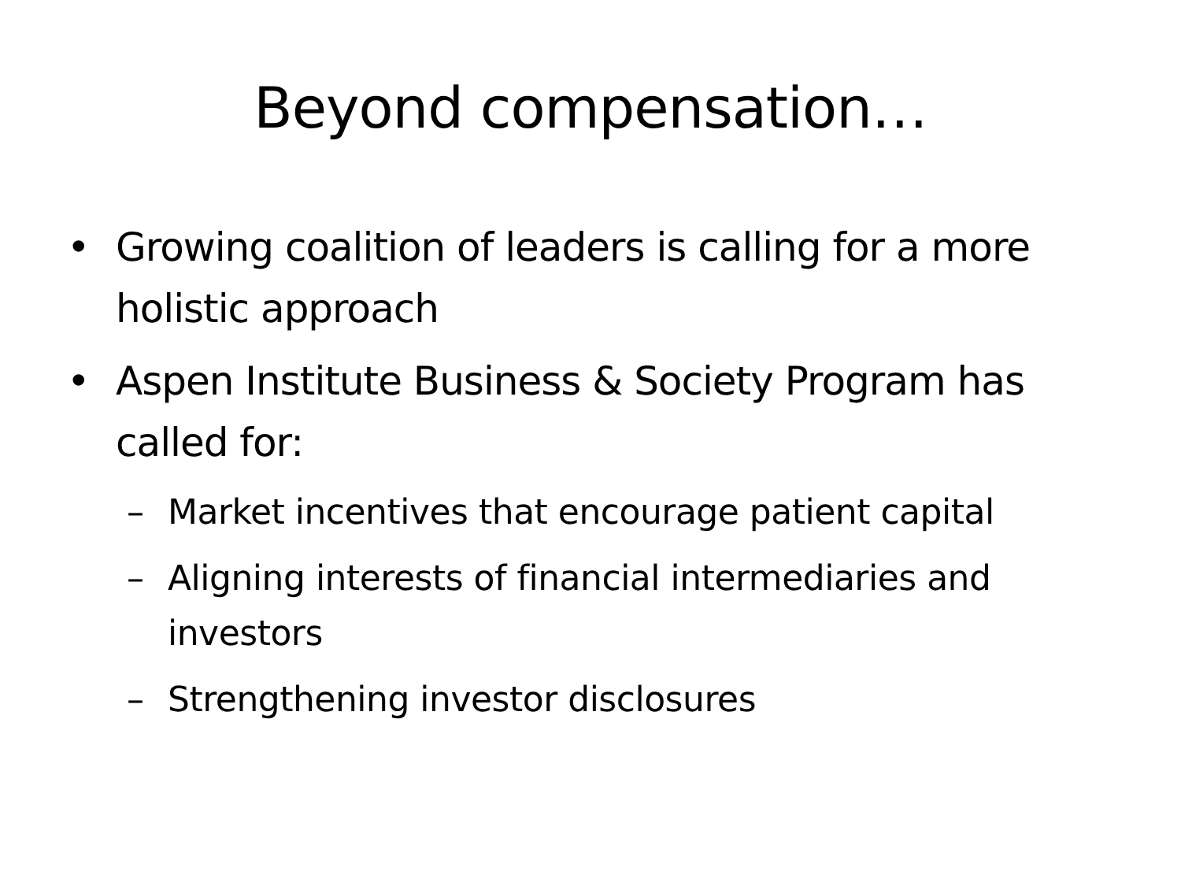Beyond compensation…
• Growing coalition of leaders is calling for a more holistic approach
• Aspen Institute Business & Society Program has called for:
– Market incentives that encourage patient capital
– Aligning interests of financial intermediaries and investors
– Strengthening investor disclosures